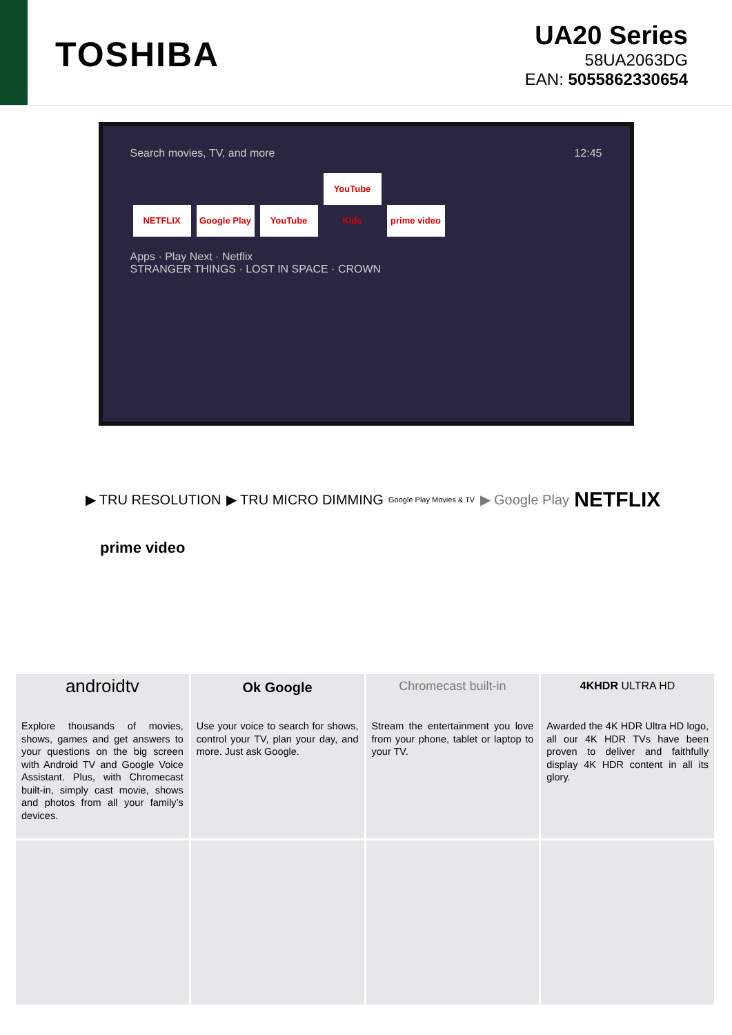TOSHIBA
UA20 Series
58UA2063DG
EAN: 5055862330654
Search movies, TV, and more 12:45
NETFLIX Google Play YouTube YouTube Kids prime video
Apps · Play Next · Netflix
STRANGER THINGS · LOST IN SPACE · CROWN
▶ TRU RESOLUTION ▶ TRU MICRO DIMMING Google Play Movies & TV ▶ Google Play NETFLIX
prime video
androidtv
Explore thousands of movies, shows, games and get answers to your questions on the big screen with Android TV and Google Voice Assistant. Plus, with Chromecast built-in, simply cast movie, shows and photos from all your family’s devices.
Ok Google
Use your voice to search for shows, control your TV, plan your day, and more. Just ask Google.
Chromecast built-in
Stream the entertainment you love from your phone, tablet or laptop to your TV.
4KHDR ULTRA HD
Awarded the 4K HDR Ultra HD logo, all our 4K HDR TVs have been proven to deliver and faithfully display 4K HDR content in all its glory.